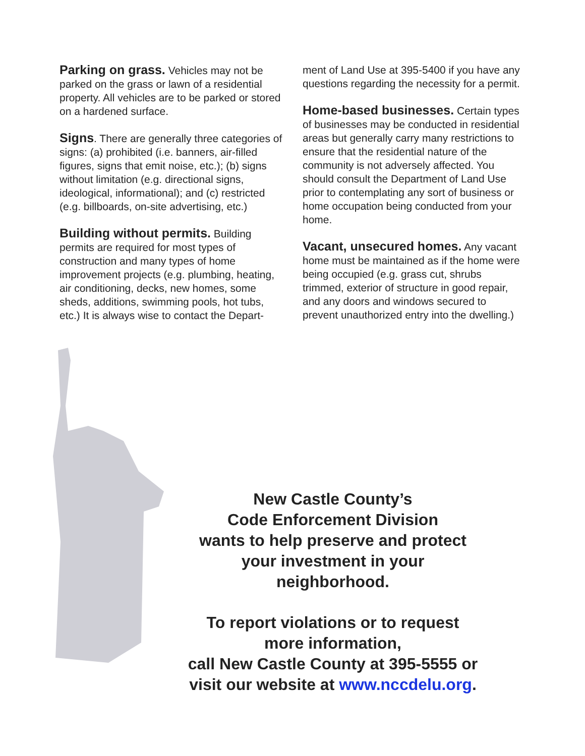Parking on grass. Vehicles may not be parked on the grass or lawn of a residential property. All vehicles are to be parked or stored on a hardened surface.
Signs. There are generally three categories of signs: (a) prohibited (i.e. banners, air-filled figures, signs that emit noise, etc.); (b) signs without limitation (e.g. directional signs, ideological, informational); and (c) restricted (e.g. billboards, on-site advertising, etc.)
Building without permits. Building permits are required for most types of construction and many types of home improvement projects (e.g. plumbing, heating, air conditioning, decks, new homes, some sheds, additions, swimming pools, hot tubs, etc.) It is always wise to contact the Depart-
ment of Land Use at 395-5400 if you have any questions regarding the necessity for a permit.
Home-based businesses. Certain types of businesses may be conducted in residential areas but generally carry many restrictions to ensure that the residential nature of the community is not adversely affected. You should consult the Department of Land Use prior to contemplating any sort of business or home occupation being conducted from your home.
Vacant, unsecured homes. Any vacant home must be maintained as if the home were being occupied (e.g. grass cut, shrubs trimmed, exterior of structure in good repair, and any doors and windows secured to prevent unauthorized entry into the dwelling.)
New Castle County’s
Code Enforcement Division
wants to help preserve and protect
your investment in your
neighborhood.
To report violations or to request
more information,
call New Castle County at 395-5555 or
visit our website at www.nccdelu.org.